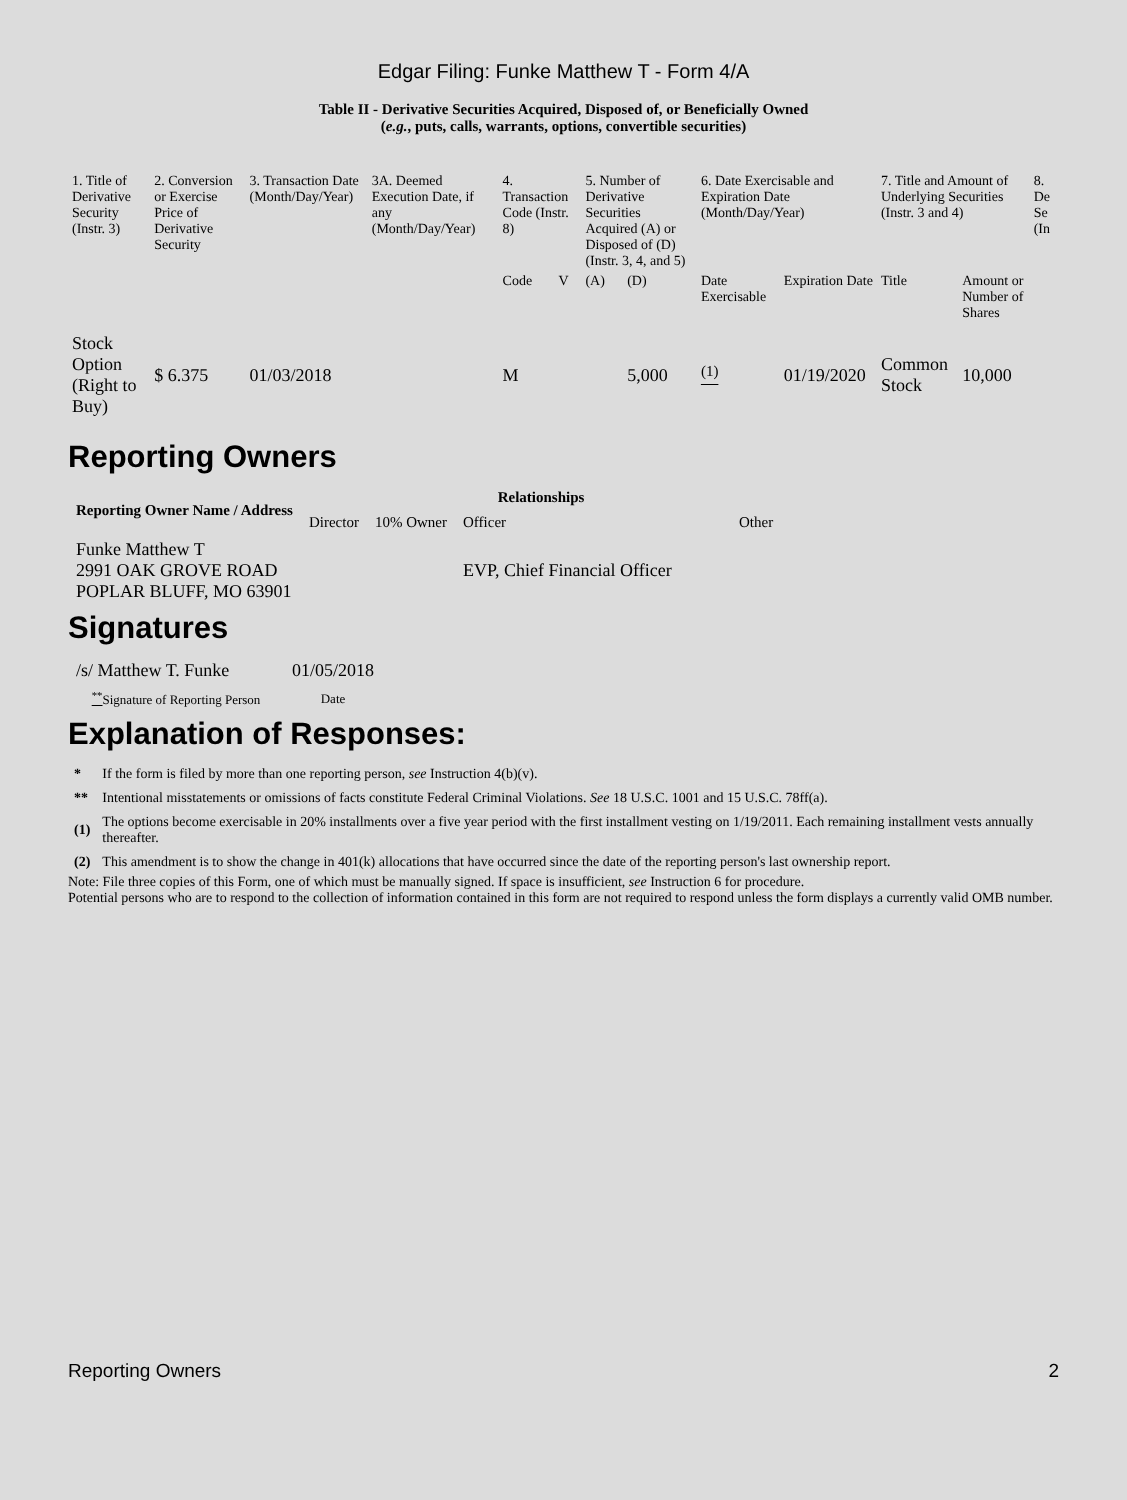Edgar Filing: Funke Matthew T - Form 4/A
Table II - Derivative Securities Acquired, Disposed of, or Beneficially Owned
(e.g., puts, calls, warrants, options, convertible securities)
| 1. Title of Derivative Security (Instr. 3) | 2. Conversion or Exercise Price of Derivative Security | 3. Transaction Date (Month/Day/Year) | 3A. Deemed Execution Date, if any (Month/Day/Year) | 4. Transaction Code (Instr. 8) | | 5. Number of Derivative Securities Acquired (A) or Disposed of (D) (Instr. 3, 4, and 5) | | 6. Date Exercisable and Expiration Date (Month/Day/Year) | | 7. Title and Amount of Underlying Securities (Instr. 3 and 4) | | 8. De Se (In |
| --- | --- | --- | --- | --- | --- | --- | --- | --- | --- | --- | --- | --- |
| | | | | Code | V | (A) | (D) | Date Exercisable | Expiration Date | Title | Amount or Number of Shares | |
| Stock Option (Right to Buy) | $ 6.375 | 01/03/2018 | | M | | | 5,000 | <sup>(1)</sup> | 01/19/2020 | Common Stock | 10,000 | |
Reporting Owners
| Reporting Owner Name / Address | Relationships | | | |
| --- | --- | --- | --- | --- |
| | Director | 10% Owner | Officer | Other |
| Funke Matthew T 2991 OAK GROVE ROAD POPLAR BLUFF, MO 63901 | | | EVP, Chief Financial Officer | |
Signatures
| /s/ Matthew T. Funke | 01/05/2018 |
| <sup>**</sup> Signature of Reporting Person | Date |
Explanation of Responses:
| * | If the form is filed by more than one reporting person, see Instruction 4(b)(v). |
| ** | Intentional misstatements or omissions of facts constitute Federal Criminal Violations. See 18 U.S.C. 1001 and 15 U.S.C. 78ff(a). |
| (1) | The options become exercisable in 20% installments over a five year period with the first installment vesting on 1/19/2011. Each remaining installment vests annually thereafter. |
| (2) | This amendment is to show the change in 401(k) allocations that have occurred since the date of the reporting person's last ownership report. |
Note: File three copies of this Form, one of which must be manually signed. If space is insufficient, see Instruction 6 for procedure.
Potential persons who are to respond to the collection of information contained in this form are not required to respond unless the form displays a currently valid OMB number.
Reporting Owners 2